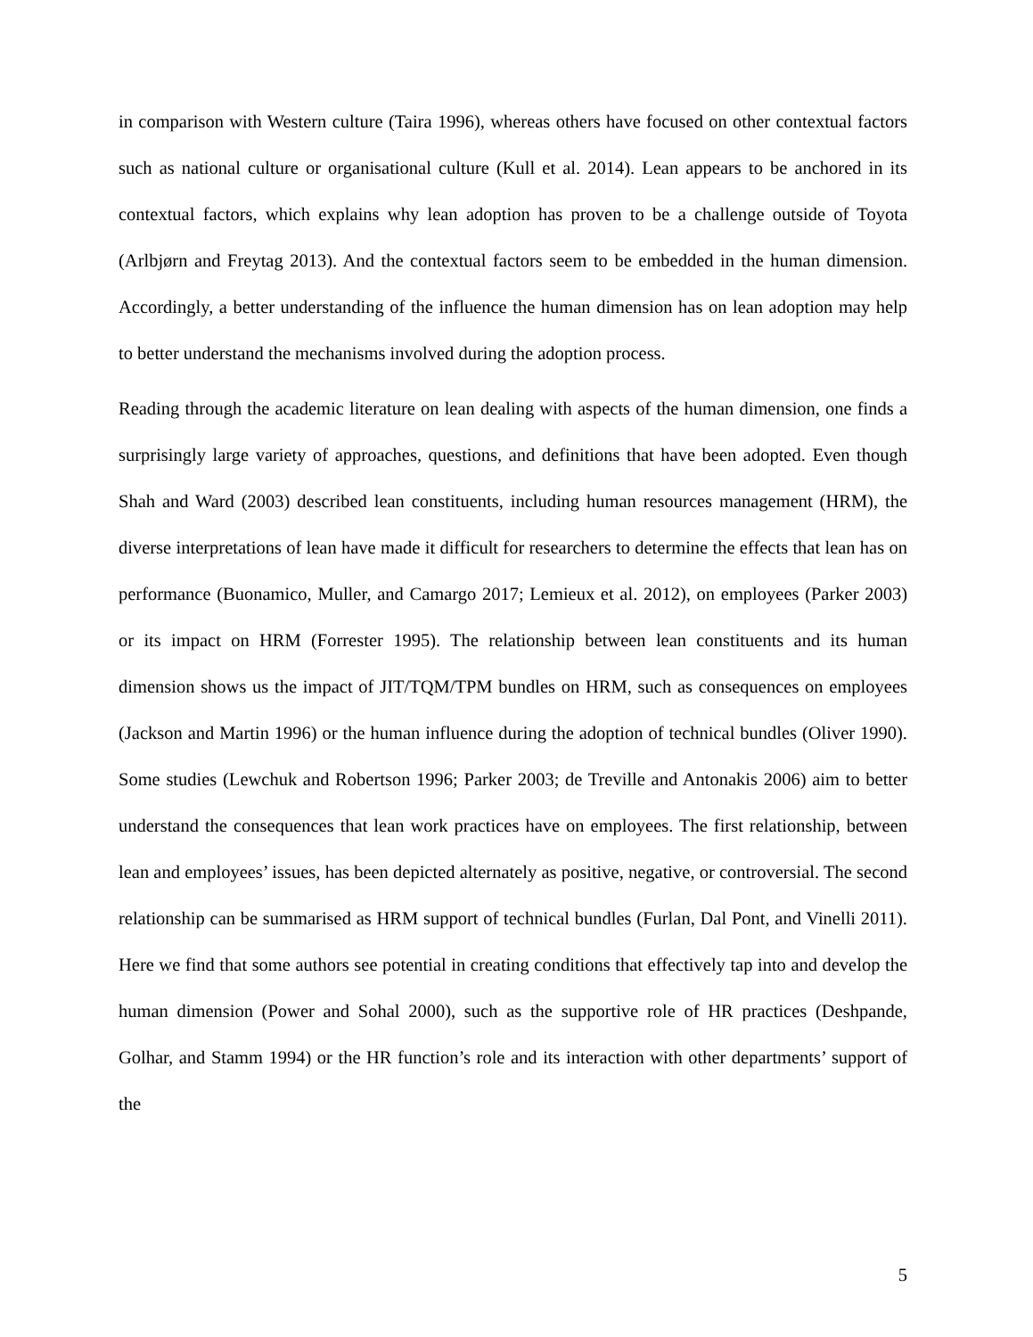in comparison with Western culture (Taira 1996), whereas others have focused on other contextual factors such as national culture or organisational culture (Kull et al. 2014). Lean appears to be anchored in its contextual factors, which explains why lean adoption has proven to be a challenge outside of Toyota (Arlbjørn and Freytag 2013). And the contextual factors seem to be embedded in the human dimension. Accordingly, a better understanding of the influence the human dimension has on lean adoption may help to better understand the mechanisms involved during the adoption process.
Reading through the academic literature on lean dealing with aspects of the human dimension, one finds a surprisingly large variety of approaches, questions, and definitions that have been adopted. Even though Shah and Ward (2003) described lean constituents, including human resources management (HRM), the diverse interpretations of lean have made it difficult for researchers to determine the effects that lean has on performance (Buonamico, Muller, and Camargo 2017; Lemieux et al. 2012), on employees (Parker 2003) or its impact on HRM (Forrester 1995). The relationship between lean constituents and its human dimension shows us the impact of JIT/TQM/TPM bundles on HRM, such as consequences on employees (Jackson and Martin 1996) or the human influence during the adoption of technical bundles (Oliver 1990). Some studies (Lewchuk and Robertson 1996; Parker 2003; de Treville and Antonakis 2006) aim to better understand the consequences that lean work practices have on employees. The first relationship, between lean and employees’ issues, has been depicted alternately as positive, negative, or controversial. The second relationship can be summarised as HRM support of technical bundles (Furlan, Dal Pont, and Vinelli 2011). Here we find that some authors see potential in creating conditions that effectively tap into and develop the human dimension (Power and Sohal 2000), such as the supportive role of HR practices (Deshpande, Golhar, and Stamm 1994) or the HR function’s role and its interaction with other departments’ support of the
5